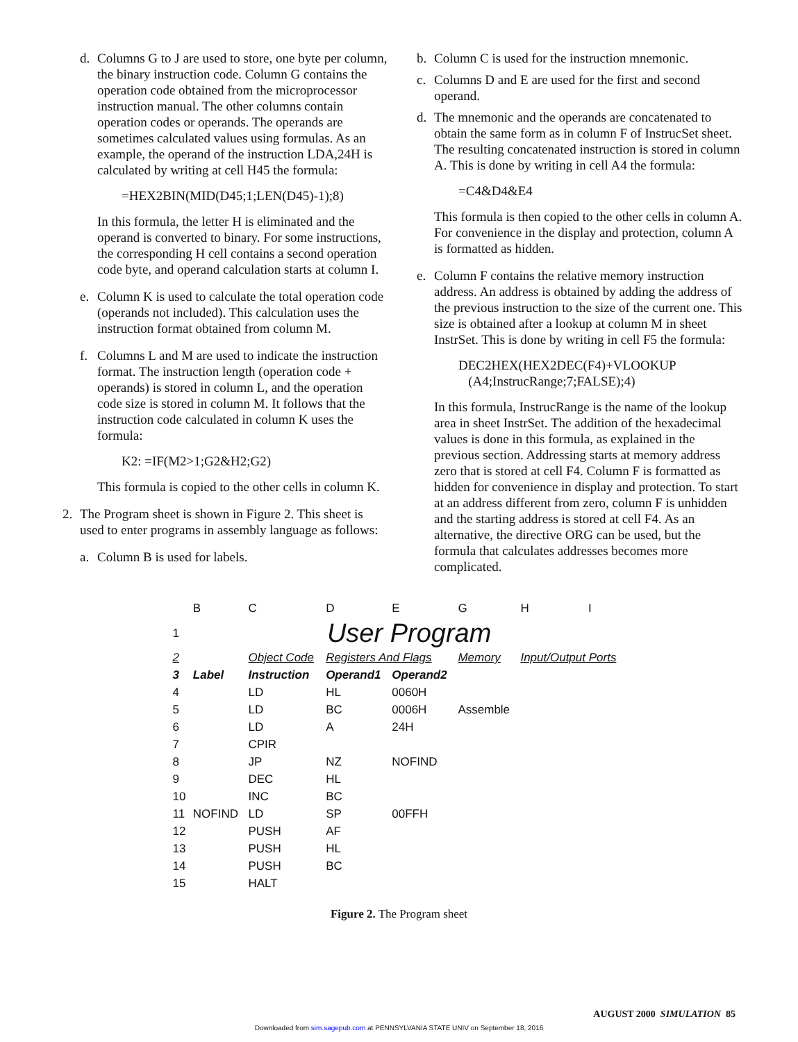d. Columns G to J are used to store, one byte per column, the binary instruction code. Column G contains the operation code obtained from the microprocessor instruction manual. The other columns contain operation codes or operands. The operands are sometimes calculated values using formulas. As an example, the operand of the instruction LDA,24H is calculated by writing at cell H45 the formula:
=HEX2BIN(MID(D45;1;LEN(D45)-1);8)
In this formula, the letter H is eliminated and the operand is converted to binary. For some instructions, the corresponding H cell contains a second operation code byte, and operand calculation starts at column I.
e. Column K is used to calculate the total operation code (operands not included). This calculation uses the instruction format obtained from column M.
f. Columns L and M are used to indicate the instruction format. The instruction length (operation code + operands) is stored in column L, and the operation code size is stored in column M. It follows that the instruction code calculated in column K uses the formula:
K2: =IF(M2>1;G2&H2;G2)
This formula is copied to the other cells in column K.
2. The Program sheet is shown in Figure 2. This sheet is used to enter programs in assembly language as follows:
a. Column B is used for labels.
b. Column C is used for the instruction mnemonic.
c. Columns D and E are used for the first and second operand.
d. The mnemonic and the operands are concatenated to obtain the same form as in column F of InstrucSet sheet. The resulting concatenated instruction is stored in column A. This is done by writing in cell A4 the formula:
=C4&D4&E4
This formula is then copied to the other cells in column A. For convenience in the display and protection, column A is formatted as hidden.
e. Column F contains the relative memory instruction address. An address is obtained by adding the address of the previous instruction to the size of the current one. This size is obtained after a lookup at column M in sheet InstrSet. This is done by writing in cell F5 the formula:
DEC2HEX(HEX2DEC(F4)+VLOOKUP
(A4;InstrucRange;7;FALSE);4)
In this formula, InstrucRange is the name of the lookup area in sheet InstrSet. The addition of the hexadecimal values is done in this formula, as explained in the previous section. Addressing starts at memory address zero that is stored at cell F4. Column F is formatted as hidden for convenience in display and protection. To start at an address different from zero, column F is unhidden and the starting address is stored at cell F4. As an alternative, the directive ORG can be used, but the formula that calculates addresses becomes more complicated.
| | B | C | D | E | G | H | I |
| 1 | User Program | | | | | | |
| 2 | | Object Code | Registers And Flags | | Memory | Input/Output Ports | |
| 3 | Label | Instruction | Operand1 | Operand2 | | | |
| 4 | | LD | HL | 0060H | | | |
| 5 | | LD | BC | 0006H | Assemble | | |
| 6 | | LD | A | 24H | | | |
| 7 | | CPIR | | | | | |
| 8 | | JP | NZ | NOFIND | | | |
| 9 | | DEC | HL | | | | |
| 10 | | INC | BC | | | | |
| 11 | NOFIND | LD | SP | 00FFH | | | |
| 12 | | PUSH | AF | | | | |
| 13 | | PUSH | HL | | | | |
| 14 | | PUSH | BC | | | | |
| 15 | | HALT | | | | | |
Figure 2. The Program sheet
AUGUST 2000 SIMULATION 85
Downloaded from sim.sagepub.com at PENNSYLVANIA STATE UNIV on September 18, 2016